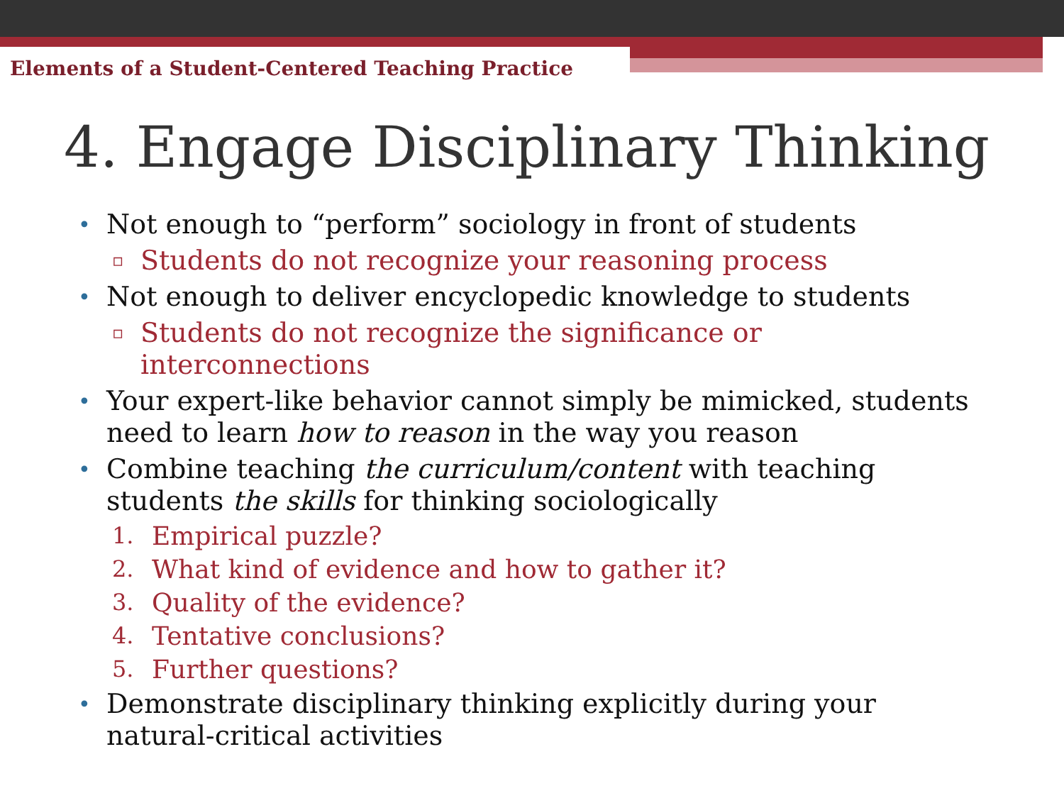Elements of a Student-Centered Teaching Practice
4. Engage Disciplinary Thinking
• Not enough to “perform” sociology in front of students
▫ Students do not recognize your reasoning process
• Not enough to deliver encyclopedic knowledge to students
▫ Students do not recognize the significance or interconnections
• Your expert-like behavior cannot simply be mimicked, students need to learn how to reason in the way you reason
• Combine teaching the curriculum/content with teaching students the skills for thinking sociologically
1. Empirical puzzle?
2. What kind of evidence and how to gather it?
3. Quality of the evidence?
4. Tentative conclusions?
5. Further questions?
• Demonstrate disciplinary thinking explicitly during your natural-critical activities